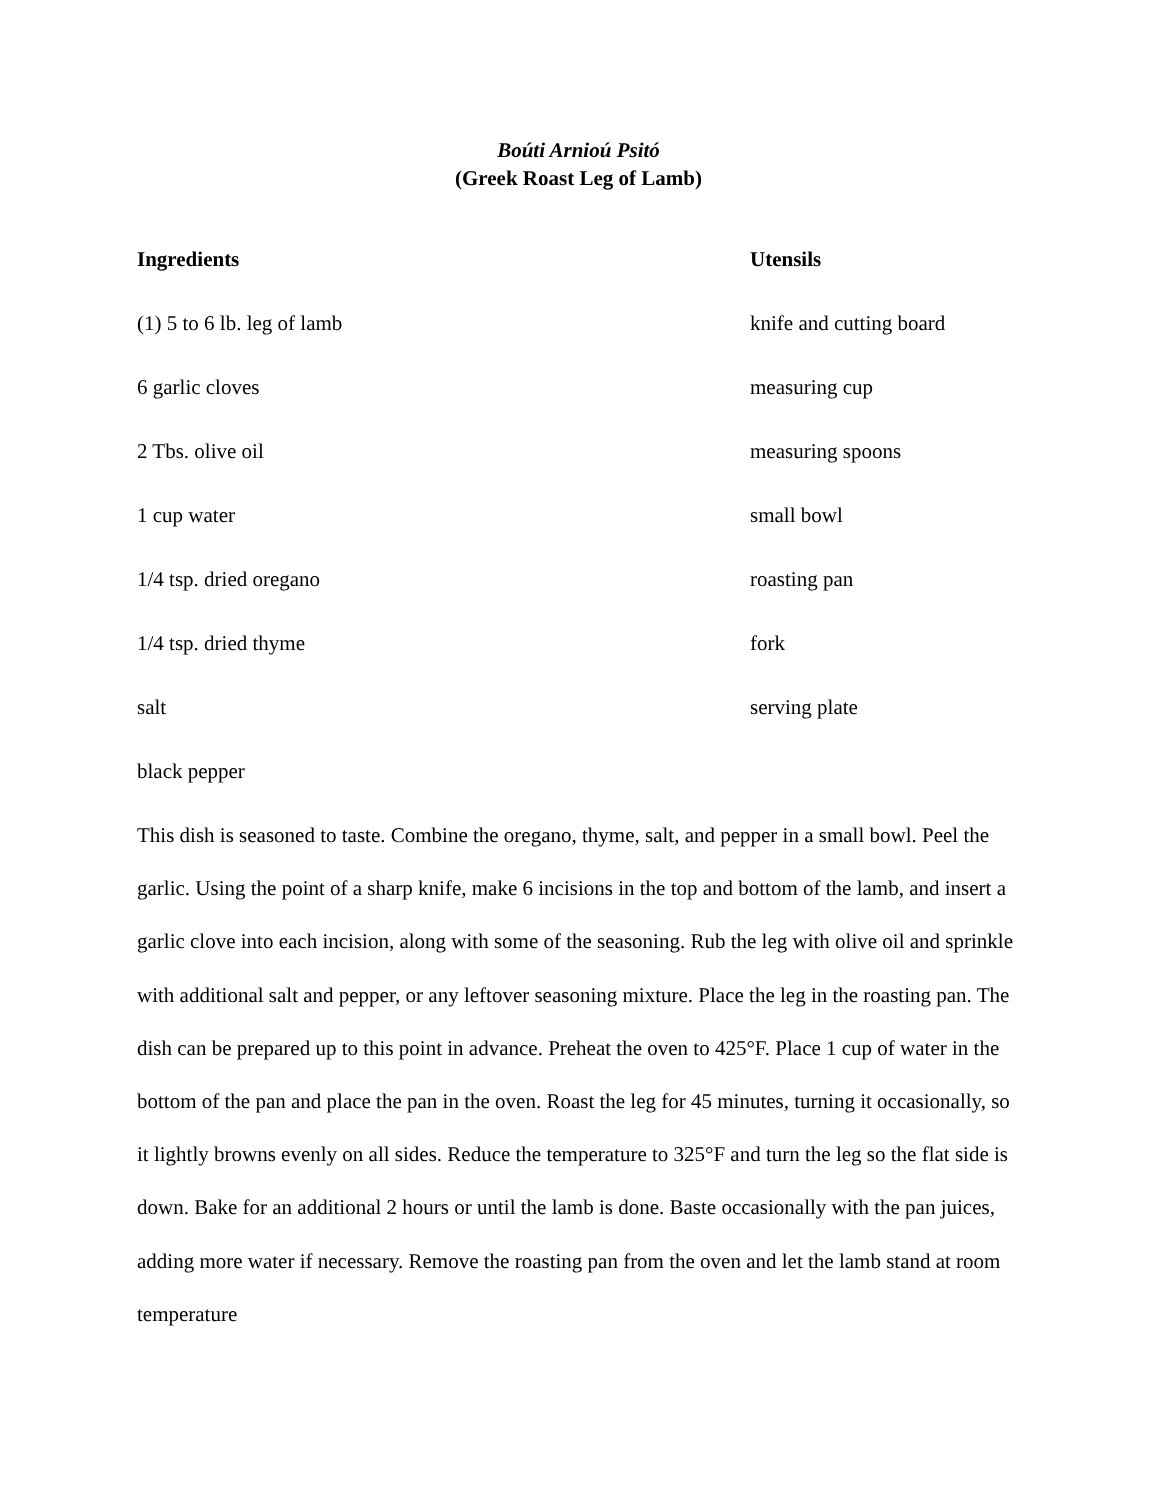Boúti Arnioú Psitó
(Greek Roast Leg of Lamb)
Ingredients Utensils
(1) 5 to 6 lb. leg of lamb knife and cutting board
6 garlic cloves measuring cup
2 Tbs. olive oil measuring spoons
1 cup water small bowl
1/4 tsp. dried oregano roasting pan
1/4 tsp. dried thyme fork
salt serving plate
black pepper
This dish is seasoned to taste. Combine the oregano, thyme, salt, and pepper in a small bowl. Peel the garlic. Using the point of a sharp knife, make 6 incisions in the top and bottom of the lamb, and insert a garlic clove into each incision, along with some of the seasoning. Rub the leg with olive oil and sprinkle with additional salt and pepper, or any leftover seasoning mixture. Place the leg in the roasting pan. The dish can be prepared up to this point in advance. Preheat the oven to 425°F. Place 1 cup of water in the bottom of the pan and place the pan in the oven. Roast the leg for 45 minutes, turning it occasionally, so it lightly browns evenly on all sides. Reduce the temperature to 325°F and turn the leg so the flat side is down. Bake for an additional 2 hours or until the lamb is done. Baste occasionally with the pan juices, adding more water if necessary. Remove the roasting pan from the oven and let the lamb stand at room temperature